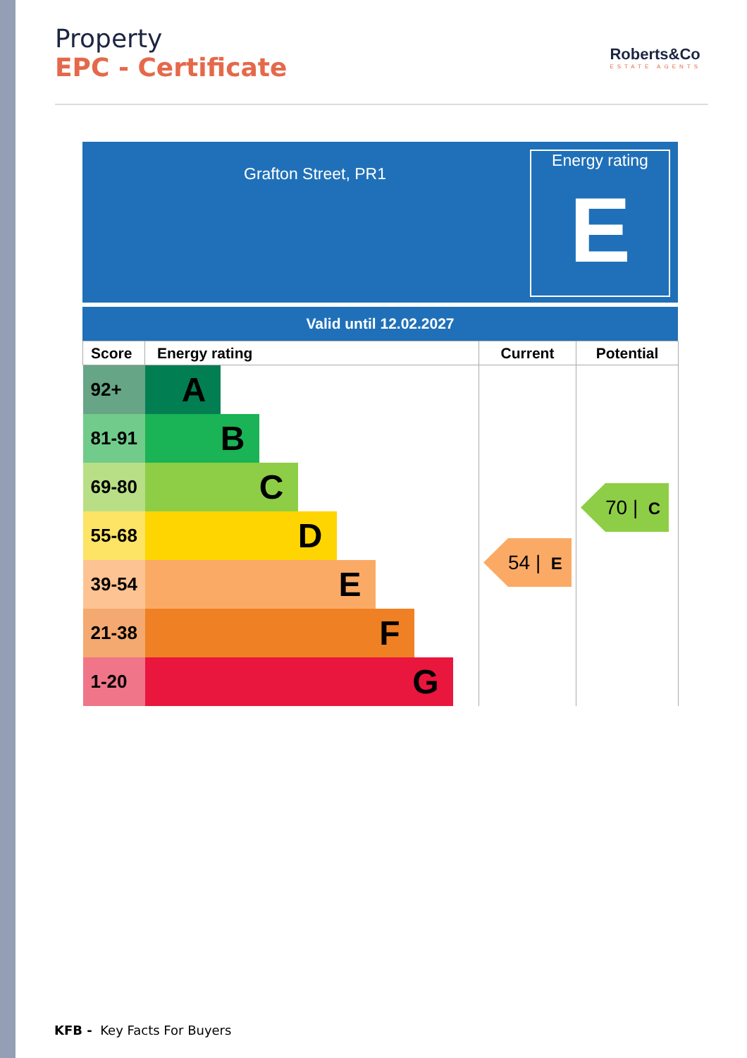Property
EPC - Certificate
Roberts&Co
ESTATE AGENTS
Grafton Street, PR1
Energy rating
E
Valid until 12.02.2027
| Score | Energy rating | Current | Potential |
| --- | --- | --- | --- |
| 92+ | A | 54 / E | 70 / C |
| 81-91 | B | | |
| 69-80 | C | | |
| 55-68 | D | | |
| 39-54 | E | | |
| 21-38 | F | | |
| 1-20 | G | | |
KFB - Key Facts For Buyers